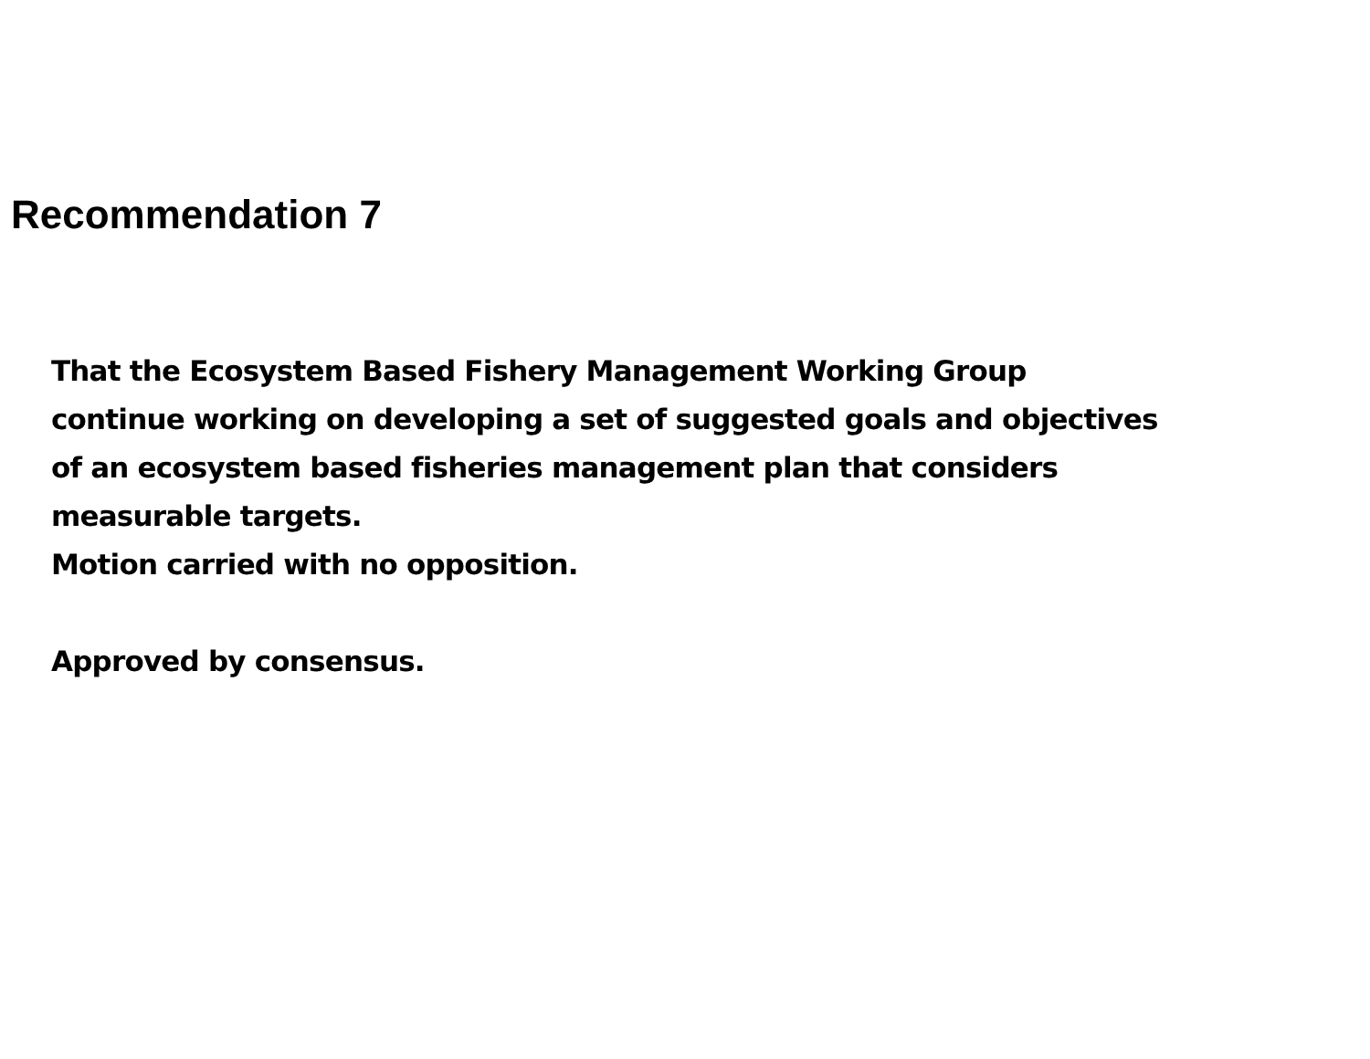Recommendation 7
That the Ecosystem Based Fishery Management Working Group continue working on developing a set of suggested goals and objectives of an ecosystem based fisheries management plan that considers measurable targets.
Motion carried with no opposition.
Approved by consensus.